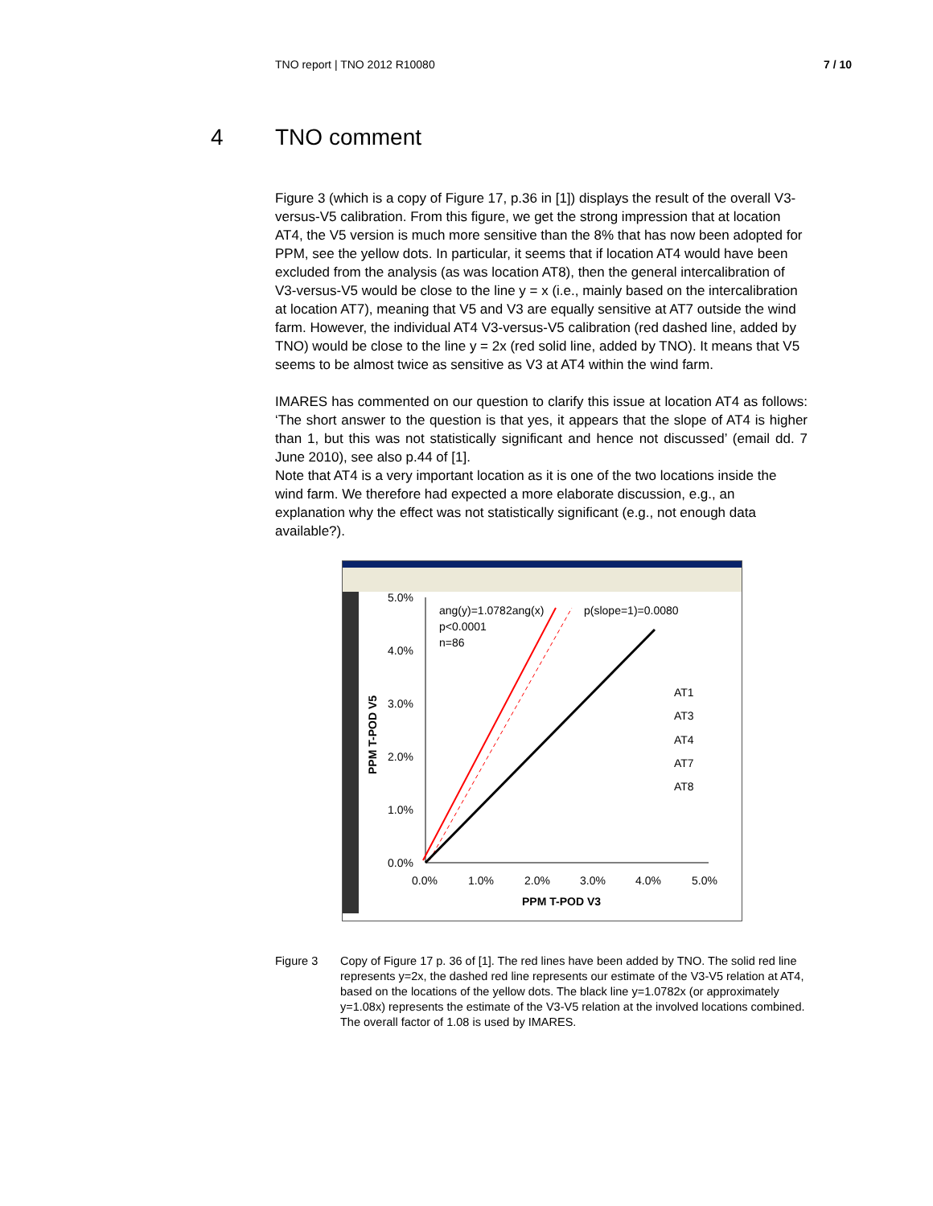TNO report | TNO 2012 R10080 7 / 10
4 TNO comment
Figure 3 (which is a copy of Figure 17, p.36 in [1]) displays the result of the overall V3-versus-V5 calibration. From this figure, we get the strong impression that at location AT4, the V5 version is much more sensitive than the 8% that has now been adopted for PPM, see the yellow dots. In particular, it seems that if location AT4 would have been excluded from the analysis (as was location AT8), then the general intercalibration of V3-versus-V5 would be close to the line y = x (i.e., mainly based on the intercalibration at location AT7), meaning that V5 and V3 are equally sensitive at AT7 outside the wind farm. However, the individual AT4 V3-versus-V5 calibration (red dashed line, added by TNO) would be close to the line y = 2x (red solid line, added by TNO). It means that V5 seems to be almost twice as sensitive as V3 at AT4 within the wind farm.
IMARES has commented on our question to clarify this issue at location AT4 as follows: ‘The short answer to the question is that yes, it appears that the slope of AT4 is higher than 1, but this was not statistically significant and hence not discussed’ (email dd. 7 June 2010), see also p.44 of [1].
Note that AT4 is a very important location as it is one of the two locations inside the wind farm. We therefore had expected a more elaborate discussion, e.g., an explanation why the effect was not statistically significant (e.g., not enough data available?).
5.0%
4.0%
3.0%
2.0%
1.0%
0.0%
0.0%
1.0%
2.0%
3.0%
4.0%
5.0%
PPM T-POD V3
PPM T-POD V5
ang(y)=1.0782ang(x)
p<0.0001
n=86
p(slope=1)=0.0080
AT1
AT3
AT4
AT7
AT8
Figure 3 Copy of Figure 17 p. 36 of [1]. The red lines have been added by TNO. The solid red line represents y=2x, the dashed red line represents our estimate of the V3-V5 relation at AT4, based on the locations of the yellow dots. The black line y=1.0782x (or approximately y=1.08x) represents the estimate of the V3-V5 relation at the involved locations combined. The overall factor of 1.08 is used by IMARES.